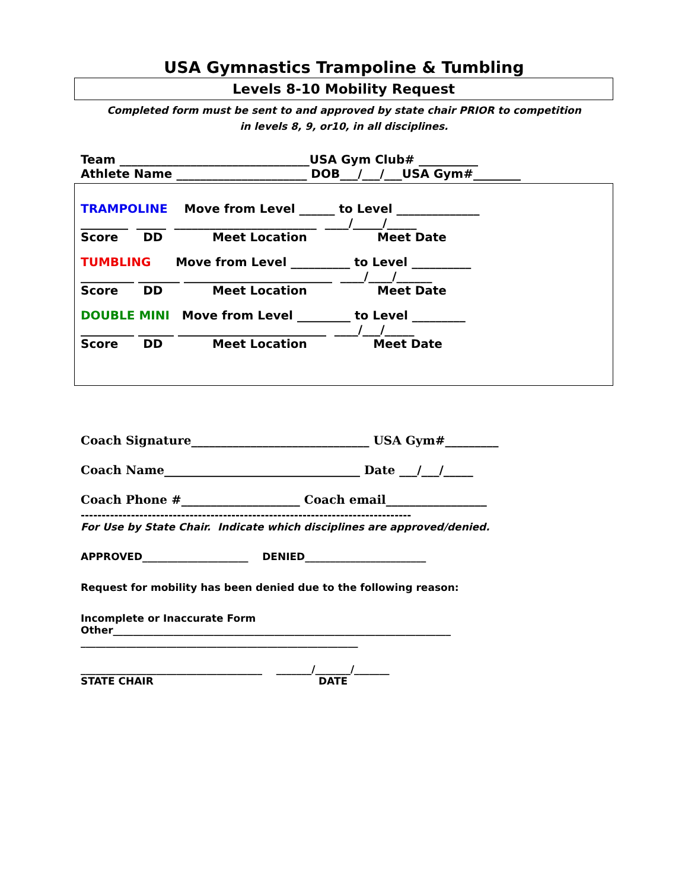USA Gymnastics Trampoline & Tumbling
Levels 8-10 Mobility Request
Completed form must be sent to and approved by state chair PRIOR to competition
in levels 8, 9, or10, in all disciplines.
Team ________________________________USA Gym Club# __________
Athlete Name ______________________ DOB___/___/___USA Gym#________
TRAMPOLINE Move from Level ______ to Level ______________
________ _____ ________________________ ____/_____/_____
Score DD Meet Location Meet Date
TUMBLING Move from Level __________ to Level __________
_________ _______ _________________________ ____/____/______
Score DD Meet Location Meet Date
DOUBLE MINI Move from Level _________ to Level _________
_________ ______ _________________________ ____/___/_____
Score DD Meet Location Meet Date
Coach Signature______________________________ USA Gym#_________
Coach Name_________________________________ Date ___/___/_____
Coach Phone #____________________ Coach email_________________
-------------------------------------------------------------------------------
For Use by State Chair. Indicate which disciplines are approved/denied.
APPROVED_____________________ DENIED________________________
Request for mobility has been denied due to the following reason:
Incomplete or Inaccurate Form
Other___________________________________________________________________
_______________________________________________________
____________________________________ _______/_______/_______
STATE CHAIR DATE